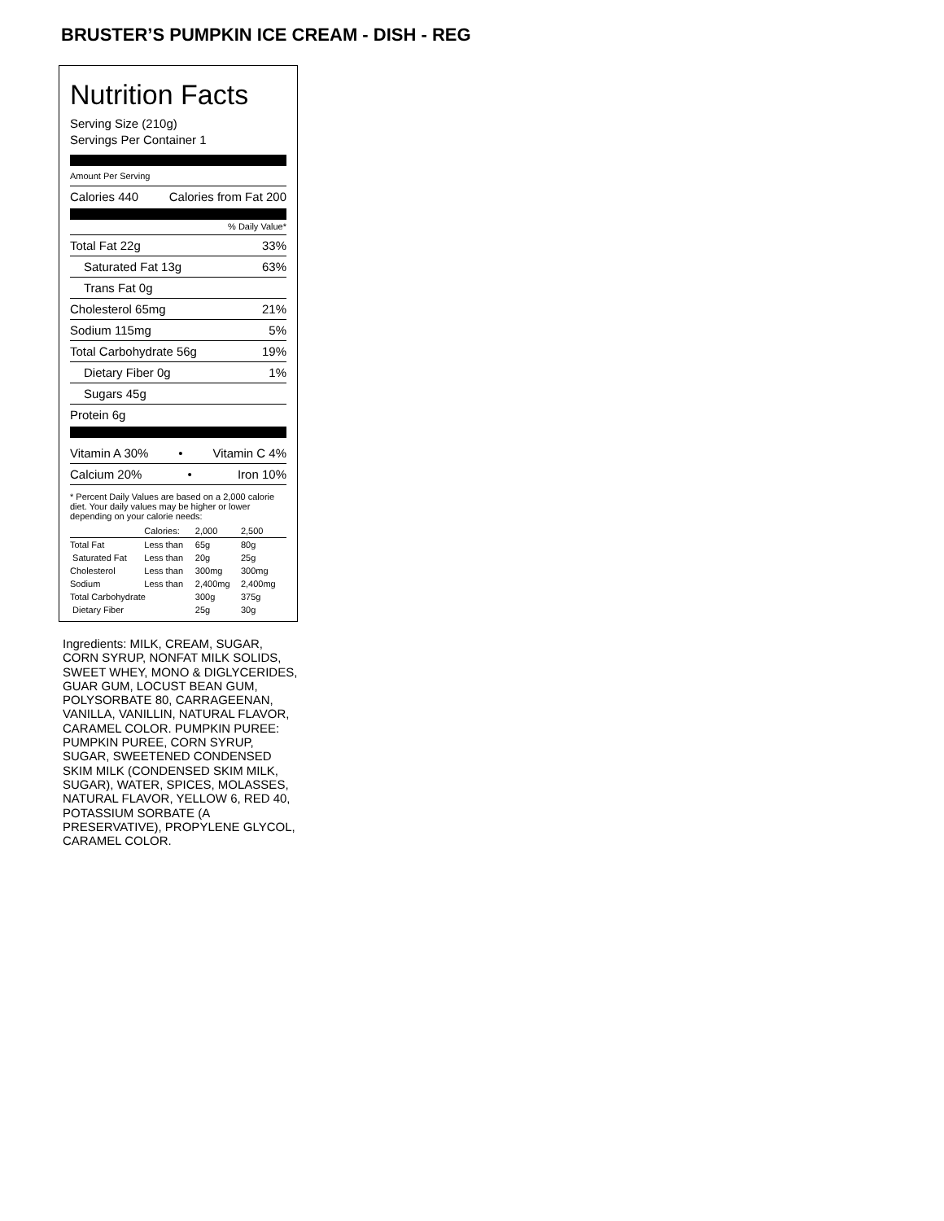BRUSTER’S PUMPKIN ICE CREAM - DISH - REG
Nutrition Facts
Serving Size (210g)
Servings Per Container 1
Amount Per Serving
Calories 440 Calories from Fat 200
% Daily Value*
Total Fat 22g 33%
Saturated Fat 13g 63%
Trans Fat 0g
Cholesterol 65mg 21%
Sodium 115mg 5%
Total Carbohydrate 56g 19%
Dietary Fiber 0g 1%
Sugars 45g
Protein 6g
Vitamin A 30% • Vitamin C 4%
Calcium 20% • Iron 10%
* Percent Daily Values are based on a 2,000 calorie diet. Your daily values may be higher or lower depending on your calorie needs:
| | Calories: | 2,000 | 2,500 |
| Total Fat | Less than | 65g | 80g |
| Saturated Fat | Less than | 20g | 25g |
| Cholesterol | Less than | 300mg | 300mg |
| Sodium | Less than | 2,400mg | 2,400mg |
| Total Carbohydrate | | 300g | 375g |
| Dietary Fiber | | 25g | 30g |
Ingredients: MILK, CREAM, SUGAR, CORN SYRUP, NONFAT MILK SOLIDS, SWEET WHEY, MONO & DIGLYCERIDES, GUAR GUM, LOCUST BEAN GUM, POLYSORBATE 80, CARRAGEENAN, VANILLA, VANILLIN, NATURAL FLAVOR, CARAMEL COLOR. PUMPKIN PUREE: PUMPKIN PUREE, CORN SYRUP, SUGAR, SWEETENED CONDENSED SKIM MILK (CONDENSED SKIM MILK, SUGAR), WATER, SPICES, MOLASSES, NATURAL FLAVOR, YELLOW 6, RED 40, POTASSIUM SORBATE (A PRESERVATIVE), PROPYLENE GLYCOL, CARAMEL COLOR.